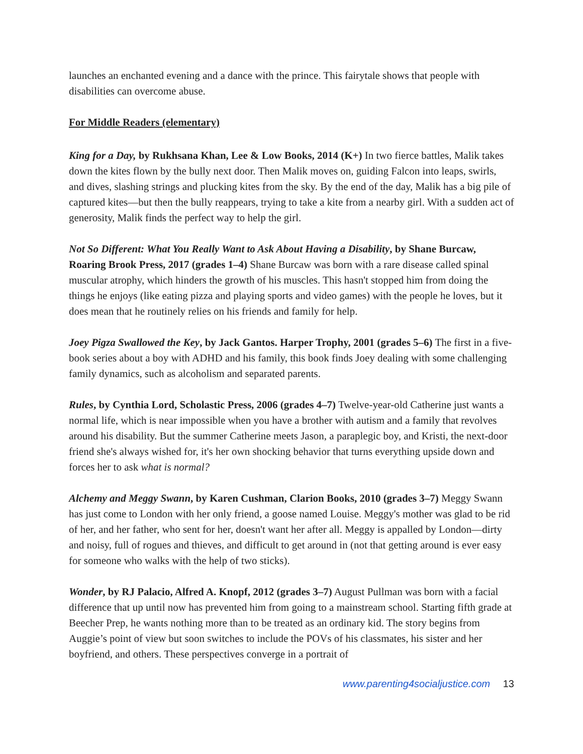launches an enchanted evening and a dance with the prince. This fairytale shows that people with disabilities can overcome abuse.
For Middle Readers (elementary)
King for a Day, by Rukhsana Khan, Lee & Low Books, 2014 (K+) In two fierce battles, Malik takes down the kites flown by the bully next door. Then Malik moves on, guiding Falcon into leaps, swirls, and dives, slashing strings and plucking kites from the sky. By the end of the day, Malik has a big pile of captured kites—but then the bully reappears, trying to take a kite from a nearby girl. With a sudden act of generosity, Malik finds the perfect way to help the girl.
Not So Different: What You Really Want to Ask About Having a Disability, by Shane Burcaw, Roaring Brook Press, 2017 (grades 1–4) Shane Burcaw was born with a rare disease called spinal muscular atrophy, which hinders the growth of his muscles. This hasn't stopped him from doing the things he enjoys (like eating pizza and playing sports and video games) with the people he loves, but it does mean that he routinely relies on his friends and family for help.
Joey Pigza Swallowed the Key, by Jack Gantos. Harper Trophy, 2001 (grades 5–6) The first in a five-book series about a boy with ADHD and his family, this book finds Joey dealing with some challenging family dynamics, such as alcoholism and separated parents.
Rules, by Cynthia Lord, Scholastic Press, 2006 (grades 4–7) Twelve-year-old Catherine just wants a normal life, which is near impossible when you have a brother with autism and a family that revolves around his disability. But the summer Catherine meets Jason, a paraplegic boy, and Kristi, the next-door friend she's always wished for, it's her own shocking behavior that turns everything upside down and forces her to ask what is normal?
Alchemy and Meggy Swann, by Karen Cushman, Clarion Books, 2010 (grades 3–7) Meggy Swann has just come to London with her only friend, a goose named Louise. Meggy's mother was glad to be rid of her, and her father, who sent for her, doesn't want her after all. Meggy is appalled by London—dirty and noisy, full of rogues and thieves, and difficult to get around in (not that getting around is ever easy for someone who walks with the help of two sticks).
Wonder, by RJ Palacio, Alfred A. Knopf, 2012 (grades 3–7) August Pullman was born with a facial difference that up until now has prevented him from going to a mainstream school. Starting fifth grade at Beecher Prep, he wants nothing more than to be treated as an ordinary kid. The story begins from Auggie’s point of view but soon switches to include the POVs of his classmates, his sister and her boyfriend, and others. These perspectives converge in a portrait of
www.parenting4socialjustice.com 13